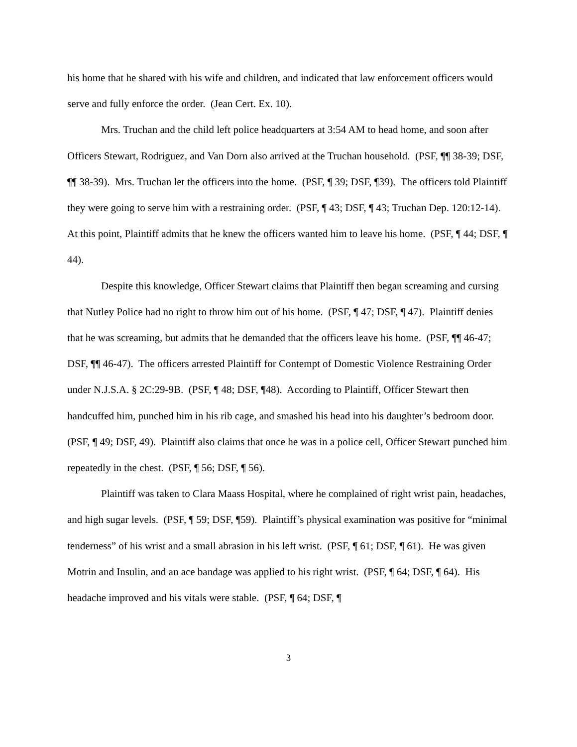his home that he shared with his wife and children, and indicated that law enforcement officers would serve and fully enforce the order. (Jean Cert. Ex. 10).
Mrs. Truchan and the child left police headquarters at 3:54 AM to head home, and soon after Officers Stewart, Rodriguez, and Van Dorn also arrived at the Truchan household. (PSF, ¶¶ 38-39; DSF, ¶¶ 38-39). Mrs. Truchan let the officers into the home. (PSF, ¶ 39; DSF, ¶39). The officers told Plaintiff they were going to serve him with a restraining order. (PSF, ¶ 43; DSF, ¶ 43; Truchan Dep. 120:12-14). At this point, Plaintiff admits that he knew the officers wanted him to leave his home. (PSF, ¶ 44; DSF, ¶ 44).
Despite this knowledge, Officer Stewart claims that Plaintiff then began screaming and cursing that Nutley Police had no right to throw him out of his home. (PSF, ¶ 47; DSF, ¶ 47). Plaintiff denies that he was screaming, but admits that he demanded that the officers leave his home. (PSF, ¶¶ 46-47; DSF, ¶¶ 46-47). The officers arrested Plaintiff for Contempt of Domestic Violence Restraining Order under N.J.S.A. § 2C:29-9B. (PSF, ¶ 48; DSF, ¶48). According to Plaintiff, Officer Stewart then handcuffed him, punched him in his rib cage, and smashed his head into his daughter’s bedroom door. (PSF, ¶ 49; DSF, 49). Plaintiff also claims that once he was in a police cell, Officer Stewart punched him repeatedly in the chest. (PSF, ¶ 56; DSF, ¶ 56).
Plaintiff was taken to Clara Maass Hospital, where he complained of right wrist pain, headaches, and high sugar levels. (PSF, ¶ 59; DSF, ¶59). Plaintiff’s physical examination was positive for “minimal tenderness” of his wrist and a small abrasion in his left wrist. (PSF, ¶ 61; DSF, ¶ 61). He was given Motrin and Insulin, and an ace bandage was applied to his right wrist. (PSF, ¶ 64; DSF, ¶ 64). His headache improved and his vitals were stable. (PSF, ¶ 64; DSF, ¶
3